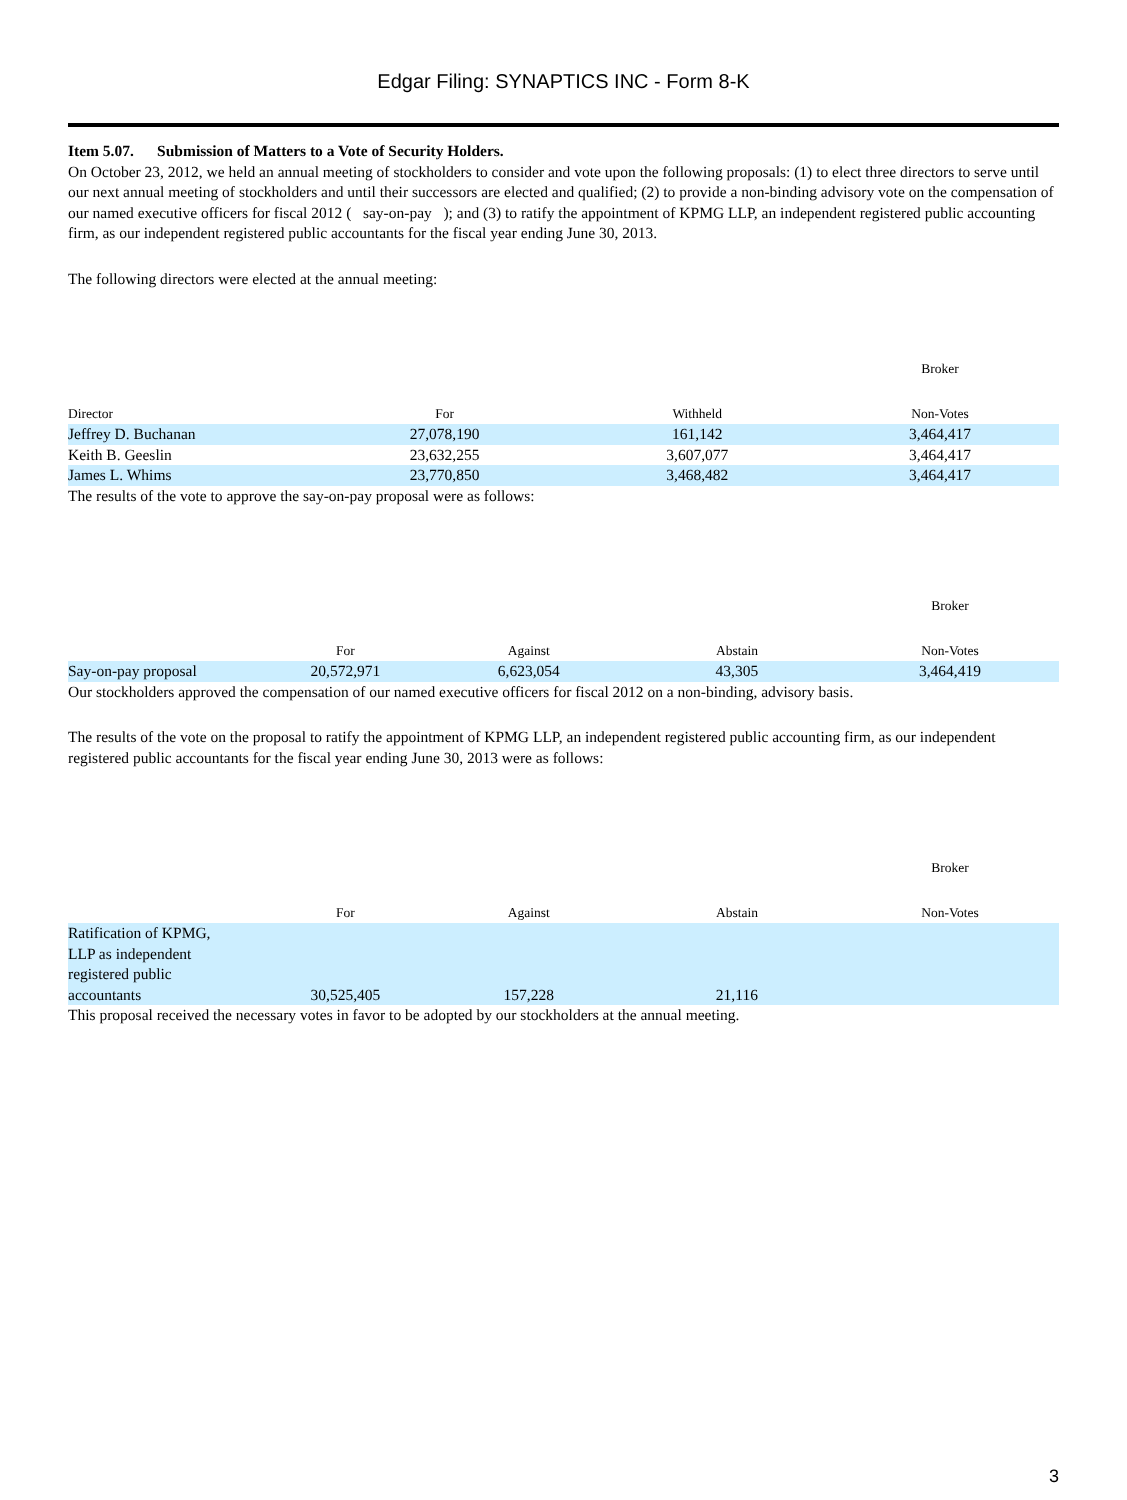Edgar Filing: SYNAPTICS INC - Form 8-K
Item 5.07. Submission of Matters to a Vote of Security Holders.
On October 23, 2012, we held an annual meeting of stockholders to consider and vote upon the following proposals: (1) to elect three directors to serve until our next annual meeting of stockholders and until their successors are elected and qualified; (2) to provide a non-binding advisory vote on the compensation of our named executive officers for fiscal 2012 ( say-on-pay ); and (3) to ratify the appointment of KPMG LLP, an independent registered public accounting firm, as our independent registered public accountants for the fiscal year ending June 30, 2013.
The following directors were elected at the annual meeting:
| | | | Broker |
| --- | --- | --- | --- |
| Director | For | Withheld | Non-Votes |
| Jeffrey D. Buchanan | 27,078,190 | 161,142 | 3,464,417 |
| Keith B. Geeslin | 23,632,255 | 3,607,077 | 3,464,417 |
| James L. Whims | 23,770,850 | 3,468,482 | 3,464,417 |
The results of the vote to approve the say-on-pay proposal were as follows:
| | | | | Broker |
| --- | --- | --- | --- | --- |
| | For | Against | Abstain | Non-Votes |
| Say-on-pay proposal | 20,572,971 | 6,623,054 | 43,305 | 3,464,419 |
Our stockholders approved the compensation of our named executive officers for fiscal 2012 on a non-binding, advisory basis.
The results of the vote on the proposal to ratify the appointment of KPMG LLP, an independent registered public accounting firm, as our independent registered public accountants for the fiscal year ending June 30, 2013 were as follows:
| | | | | Broker |
| --- | --- | --- | --- | --- |
| | For | Against | Abstain | Non-Votes |
| Ratification of KPMG, LLP as independent registered public accountants | 30,525,405 | 157,228 | 21,116 | |
This proposal received the necessary votes in favor to be adopted by our stockholders at the annual meeting.
3